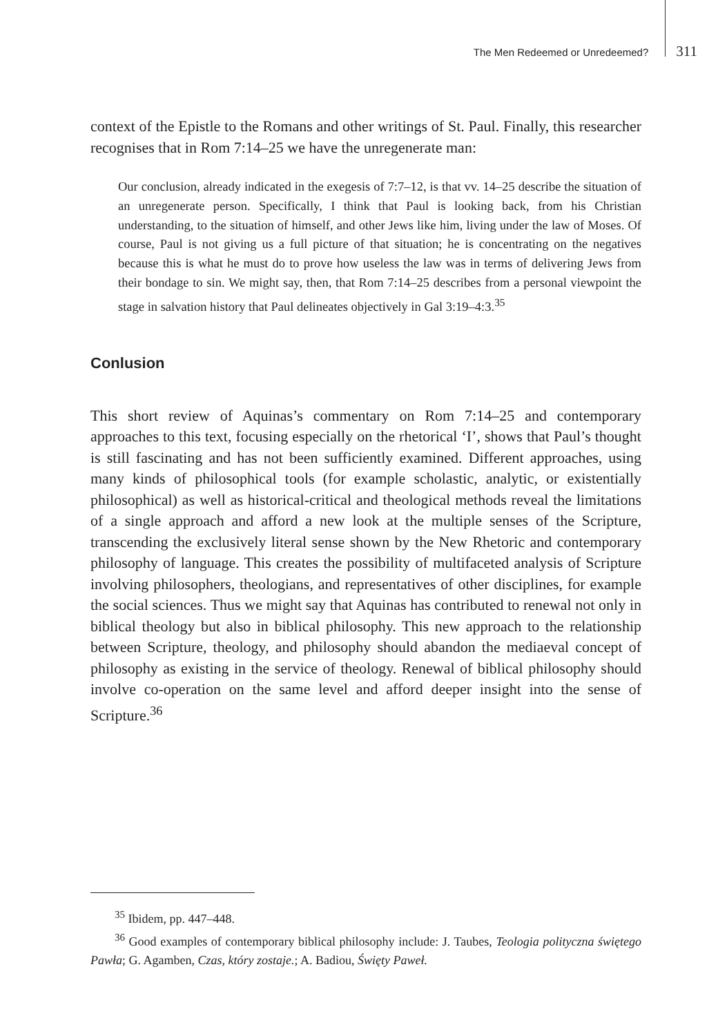The Men Redeemed or Unredeemed? 311
context of the Epistle to the Romans and other writings of St. Paul. Finally, this researcher recognises that in Rom 7:14–25 we have the unregenerate man:
Our conclusion, already indicated in the exegesis of 7:7–12, is that vv. 14–25 describe the situation of an unregenerate person. Specifically, I think that Paul is looking back, from his Christian understanding, to the situation of himself, and other Jews like him, living under the law of Moses. Of course, Paul is not giving us a full picture of that situation; he is concentrating on the negatives because this is what he must do to prove how useless the law was in terms of delivering Jews from their bondage to sin. We might say, then, that Rom 7:14–25 describes from a personal viewpoint the stage in salvation history that Paul delineates objectively in Gal 3:19–4:3.<sup>35</sup>
Conlusion
This short review of Aquinas’s commentary on Rom 7:14–25 and contemporary approaches to this text, focusing especially on the rhetorical ‘I’, shows that Paul’s thought is still fascinating and has not been sufficiently examined. Different approaches, using many kinds of philosophical tools (for example scholastic, analytic, or existentially philosophical) as well as historical-critical and theological methods reveal the limitations of a single approach and afford a new look at the multiple senses of the Scripture, transcending the exclusively literal sense shown by the New Rhetoric and contemporary philosophy of language. This creates the possibility of multifaceted analysis of Scripture involving philosophers, theologians, and representatives of other disciplines, for example the social sciences. Thus we might say that Aquinas has contributed to renewal not only in biblical theology but also in biblical philosophy. This new approach to the relationship between Scripture, theology, and philosophy should abandon the mediaeval concept of philosophy as existing in the service of theology. Renewal of biblical philosophy should involve co-operation on the same level and afford deeper insight into the sense of Scripture.<sup>36</sup>
<sup>35</sup> Ibidem, pp. 447–448.
<sup>36</sup> Good examples of contemporary biblical philosophy include: J. Taubes, Teologia polityczna świętego Pawła; G. Agamben, Czas, który zostaje.; A. Badiou, Święty Paweł.